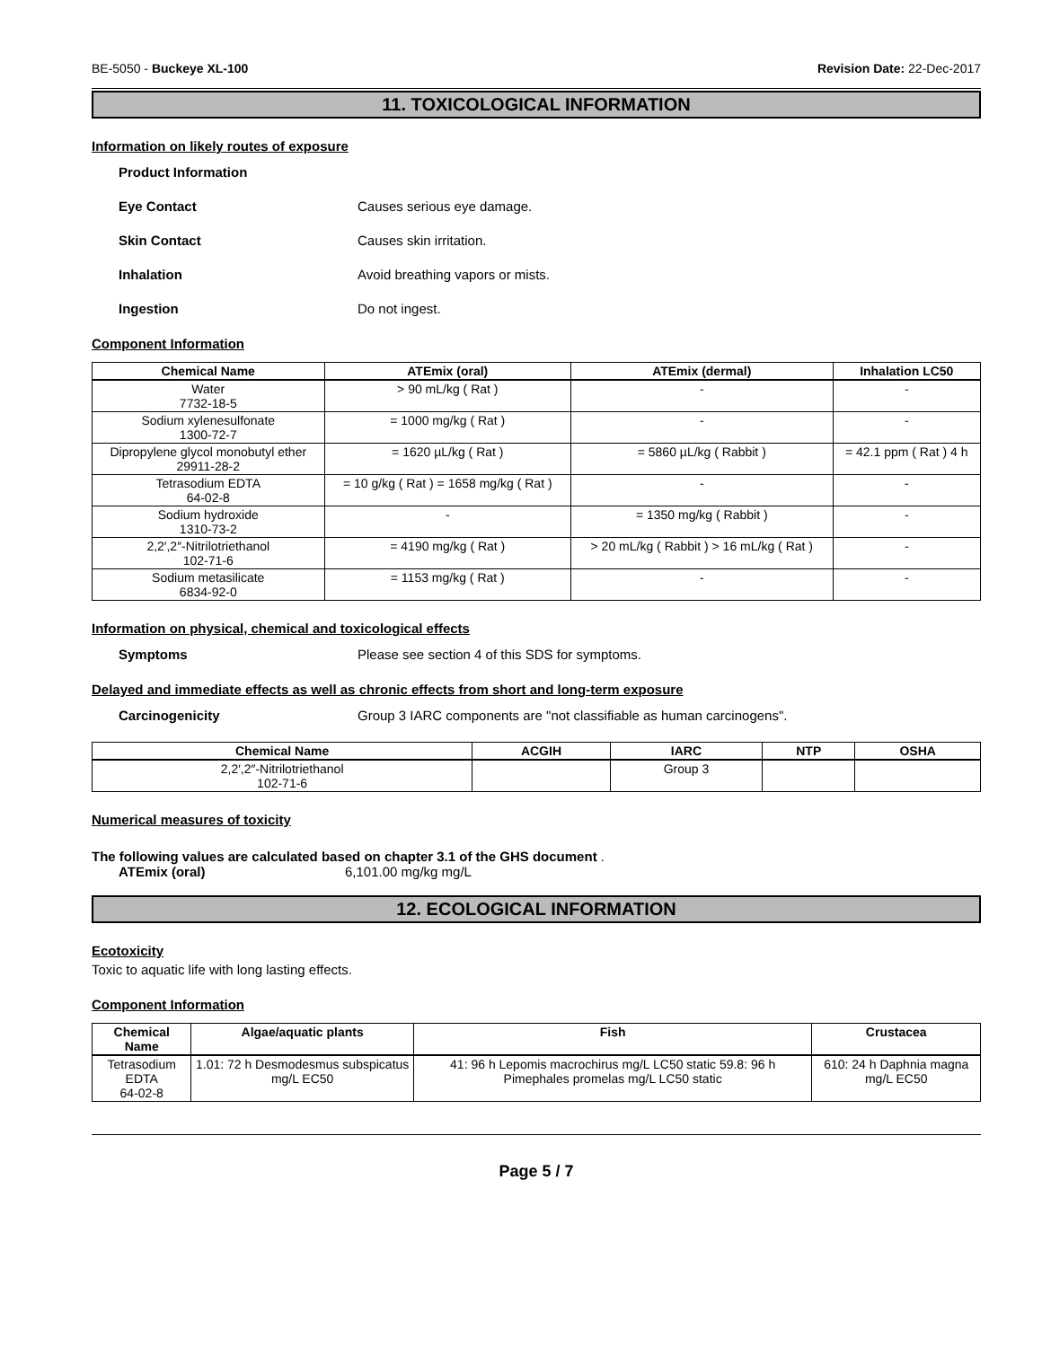BE-5050 - Buckeye XL-100 Revision Date: 22-Dec-2017
11. TOXICOLOGICAL INFORMATION
Information on likely routes of exposure
Product Information
Eye Contact Causes serious eye damage.
Skin Contact Causes skin irritation.
Inhalation Avoid breathing vapors or mists.
Ingestion Do not ingest.
Component Information
| Chemical Name | ATEmix (oral) | ATEmix (dermal) | Inhalation LC50 |
| --- | --- | --- | --- |
| Water 7732-18-5 | > 90 mL/kg ( Rat ) | - | - |
| Sodium xylenesulfonate 1300-72-7 | = 1000 mg/kg ( Rat ) | - | - |
| Dipropylene glycol monobutyl ether 29911-28-2 | = 1620 µL/kg ( Rat ) | = 5860 µL/kg ( Rabbit ) | = 42.1 ppm ( Rat ) 4 h |
| Tetrasodium EDTA 64-02-8 | = 10 g/kg ( Rat ) = 1658 mg/kg ( Rat ) | - | - |
| Sodium hydroxide 1310-73-2 | - | = 1350 mg/kg ( Rabbit ) | - |
| 2,2′,2″-Nitrilotriethanol 102-71-6 | = 4190 mg/kg ( Rat ) | > 20 mL/kg ( Rabbit ) > 16 mL/kg ( Rat ) | - |
| Sodium metasilicate 6834-92-0 | = 1153 mg/kg ( Rat ) | - | - |
Information on physical, chemical and toxicological effects
Symptoms Please see section 4 of this SDS for symptoms.
Delayed and immediate effects as well as chronic effects from short and long-term exposure
Carcinogenicity Group 3 IARC components are "not classifiable as human carcinogens".
| Chemical Name | ACGIH | IARC | NTP | OSHA |
| --- | --- | --- | --- | --- |
| 2,2′,2″-Nitrilotriethanol 102-71-6 | | Group 3 | | |
Numerical measures of toxicity
The following values are calculated based on chapter 3.1 of the GHS document .
ATEmix (oral) 6,101.00 mg/kg mg/L
12. ECOLOGICAL INFORMATION
Ecotoxicity
Toxic to aquatic life with long lasting effects.
Component Information
| Chemical Name | Algae/aquatic plants | Fish | Crustacea |
| --- | --- | --- | --- |
| Tetrasodium EDTA 64-02-8 | 1.01: 72 h Desmodesmus subspicatus mg/L EC50 | 41: 96 h Lepomis macrochirus mg/L LC50 static 59.8: 96 h Pimephales promelas mg/L LC50 static | 610: 24 h Daphnia magna mg/L EC50 |
Page 5 / 7